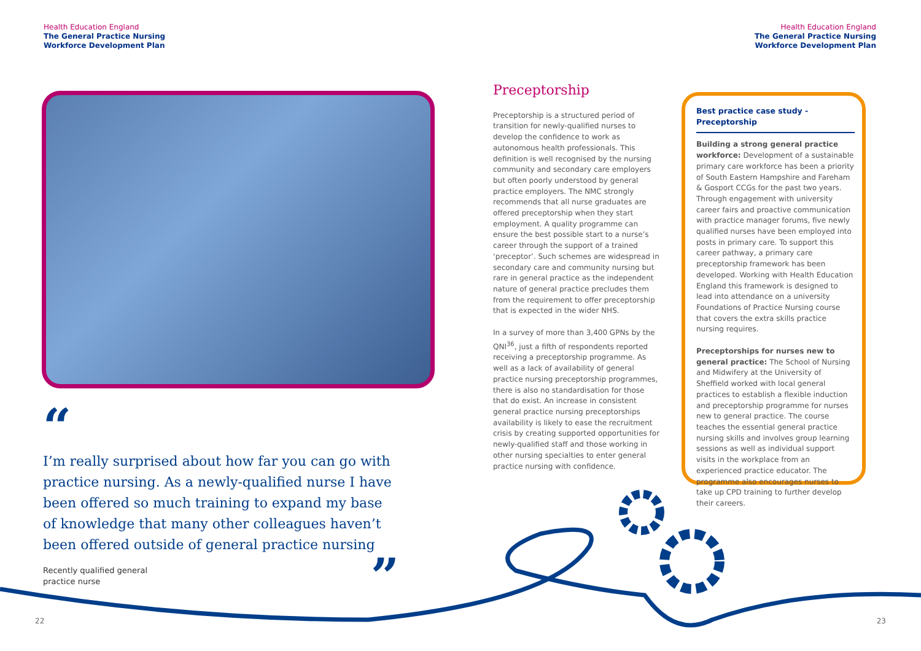Health Education England
The General Practice Nursing
Workforce Development Plan
Health Education England
The General Practice Nursing
Workforce Development Plan
“
I’m really surprised about how far you can go with practice nursing. As a newly-qualified nurse I have been offered so much training to expand my base of knowledge that many other colleagues haven’t been offered outside of general practice nursing
Recently qualified general
practice nurse ”
Preceptorship
Preceptorship is a structured period of transition for newly-qualified nurses to develop the confidence to work as autonomous health professionals. This definition is well recognised by the nursing community and secondary care employers but often poorly understood by general practice employers. The NMC strongly recommends that all nurse graduates are offered preceptorship when they start employment. A quality programme can ensure the best possible start to a nurse’s career through the support of a trained ‘preceptor’. Such schemes are widespread in secondary care and community nursing but rare in general practice as the independent nature of general practice precludes them from the requirement to offer preceptorship that is expected in the wider NHS.
In a survey of more than 3,400 GPNs by the QNI<sup>36</sup>, just a fifth of respondents reported receiving a preceptorship programme. As well as a lack of availability of general practice nursing preceptorship programmes, there is also no standardisation for those that do exist. An increase in consistent general practice nursing preceptorships availability is likely to ease the recruitment crisis by creating supported opportunities for newly-qualified staff and those working in other nursing specialties to enter general practice nursing with confidence.
Best practice case study - Preceptorship
Building a strong general practice workforce: Development of a sustainable primary care workforce has been a priority of South Eastern Hampshire and Fareham & Gosport CCGs for the past two years. Through engagement with university career fairs and proactive communication with practice manager forums, five newly qualified nurses have been employed into posts in primary care. To support this career pathway, a primary care preceptorship framework has been developed. Working with Health Education England this framework is designed to lead into attendance on a university Foundations of Practice Nursing course that covers the extra skills practice nursing requires.
Preceptorships for nurses new to general practice: The School of Nursing and Midwifery at the University of Sheffield worked with local general practices to establish a flexible induction and preceptorship programme for nurses new to general practice. The course teaches the essential general practice nursing skills and involves group learning sessions as well as individual support visits in the workplace from an experienced practice educator. The programme also encourages nurses to take up CPD training to further develop their careers.
22 23